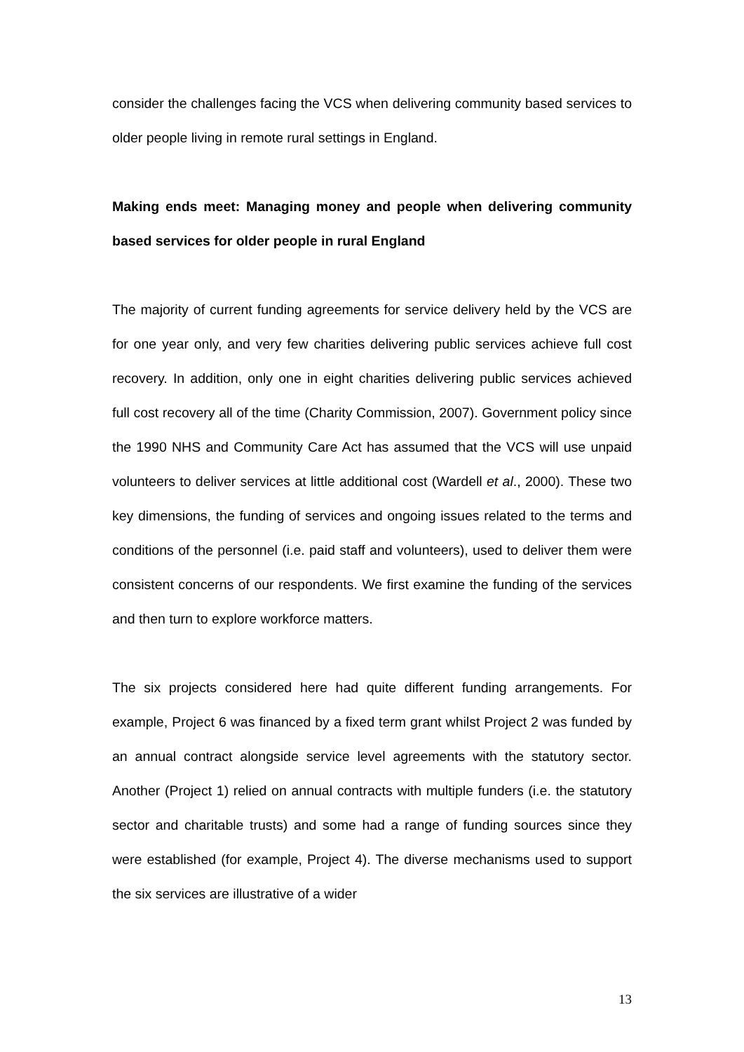consider the challenges facing the VCS when delivering community based services to older people living in remote rural settings in England.
Making ends meet: Managing money and people when delivering community based services for older people in rural England
The majority of current funding agreements for service delivery held by the VCS are for one year only, and very few charities delivering public services achieve full cost recovery. In addition, only one in eight charities delivering public services achieved full cost recovery all of the time (Charity Commission, 2007). Government policy since the 1990 NHS and Community Care Act has assumed that the VCS will use unpaid volunteers to deliver services at little additional cost (Wardell et al., 2000). These two key dimensions, the funding of services and ongoing issues related to the terms and conditions of the personnel (i.e. paid staff and volunteers), used to deliver them were consistent concerns of our respondents. We first examine the funding of the services and then turn to explore workforce matters.
The six projects considered here had quite different funding arrangements. For example, Project 6 was financed by a fixed term grant whilst Project 2 was funded by an annual contract alongside service level agreements with the statutory sector. Another (Project 1) relied on annual contracts with multiple funders (i.e. the statutory sector and charitable trusts) and some had a range of funding sources since they were established (for example, Project 4). The diverse mechanisms used to support the six services are illustrative of a wider
13